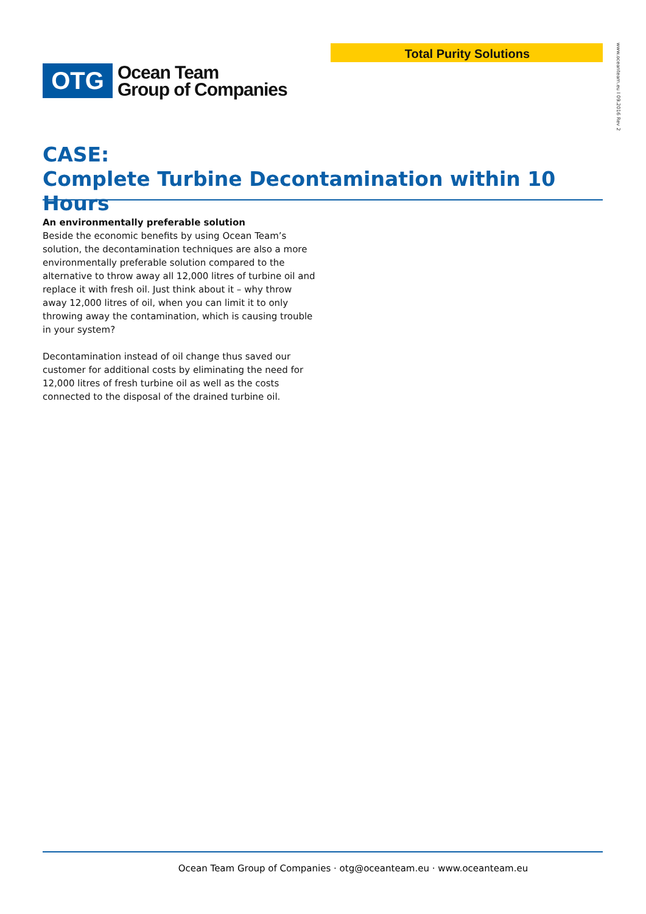Total Purity Solutions
www.oceanteam.eu I 09.2016 Rev 2
OTG
Ocean Team
Group of Companies
CASE:
Complete Turbine Decontamination within 10 Hours
An environmentally preferable solution
Beside the economic benefits by using Ocean Team’s solution, the decontamination techniques are also a more environmentally preferable solution compared to the alternative to throw away all 12,000 litres of turbine oil and replace it with fresh oil. Just think about it – why throw away 12,000 litres of oil, when you can limit it to only throwing away the contamination, which is causing trouble in your system?
Decontamination instead of oil change thus saved our customer for additional costs by eliminating the need for 12,000 litres of fresh turbine oil as well as the costs connected to the disposal of the drained turbine oil.
Ocean Team Group of Companies · otg@oceanteam.eu · www.oceanteam.eu